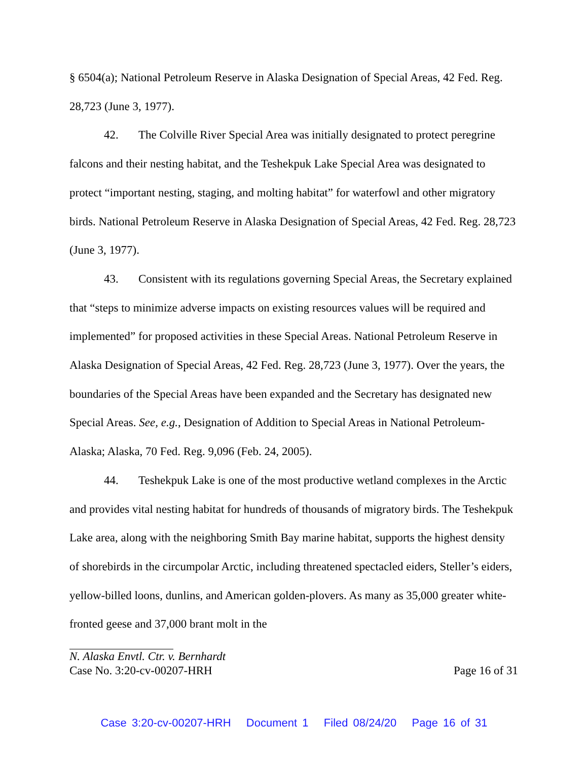§ 6504(a); National Petroleum Reserve in Alaska Designation of Special Areas, 42 Fed. Reg. 28,723 (June 3, 1977).
42. The Colville River Special Area was initially designated to protect peregrine falcons and their nesting habitat, and the Teshekpuk Lake Special Area was designated to protect “important nesting, staging, and molting habitat” for waterfowl and other migratory birds. National Petroleum Reserve in Alaska Designation of Special Areas, 42 Fed. Reg. 28,723 (June 3, 1977).
43. Consistent with its regulations governing Special Areas, the Secretary explained that “steps to minimize adverse impacts on existing resources values will be required and implemented” for proposed activities in these Special Areas. National Petroleum Reserve in Alaska Designation of Special Areas, 42 Fed. Reg. 28,723 (June 3, 1977). Over the years, the boundaries of the Special Areas have been expanded and the Secretary has designated new Special Areas. See, e.g., Designation of Addition to Special Areas in National Petroleum-Alaska; Alaska, 70 Fed. Reg. 9,096 (Feb. 24, 2005).
44. Teshekpuk Lake is one of the most productive wetland complexes in the Arctic and provides vital nesting habitat for hundreds of thousands of migratory birds. The Teshekpuk Lake area, along with the neighboring Smith Bay marine habitat, supports the highest density of shorebirds in the circumpolar Arctic, including threatened spectacled eiders, Steller’s eiders, yellow-billed loons, dunlins, and American golden-plovers. As many as 35,000 greater white-fronted geese and 37,000 brant molt in the
N. Alaska Envtl. Ctr. v. Bernhardt
Case No. 3:20-cv-00207-HRH Page 16 of 31
Case 3:20-cv-00207-HRH Document 1 Filed 08/24/20 Page 16 of 31